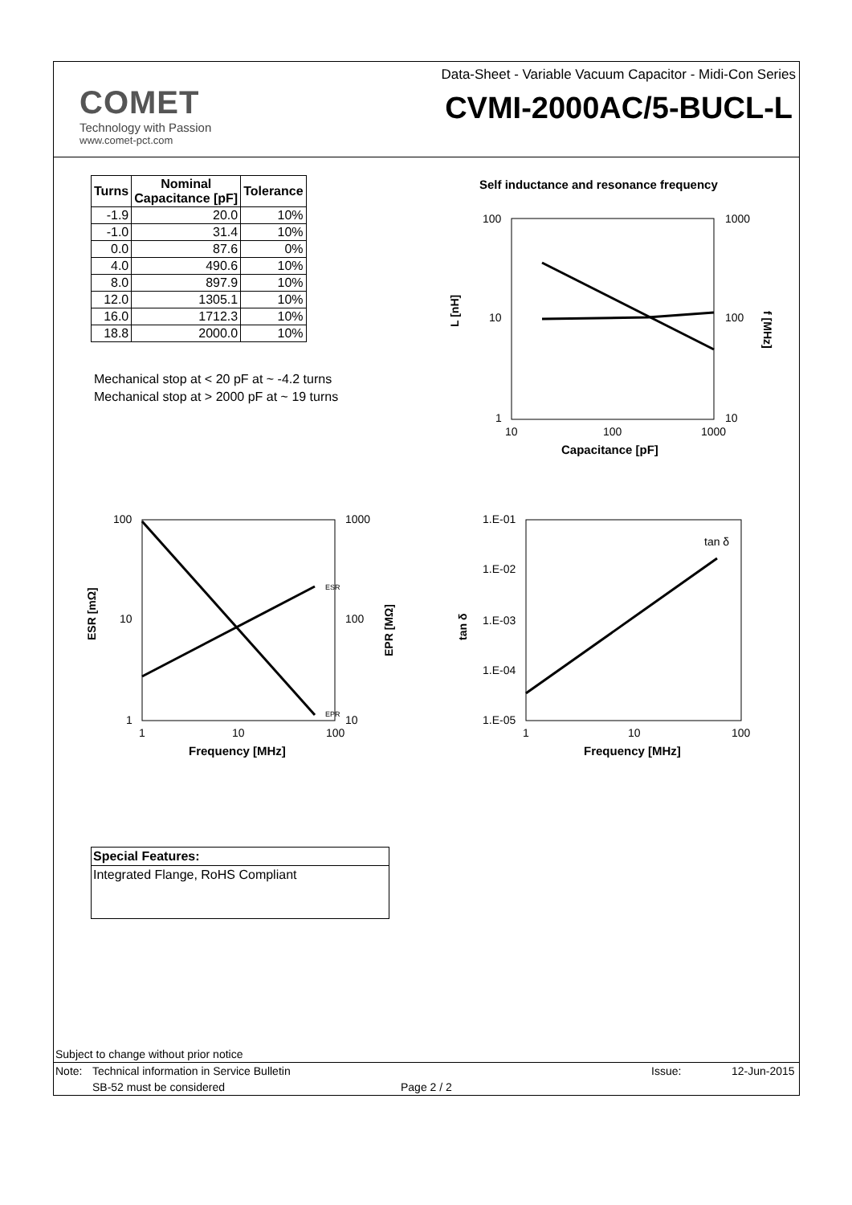COMET
Technology with Passion
www.comet-pct.com
Data-Sheet - Variable Vacuum Capacitor - Midi-Con Series
CVMI-2000AC/5-BUCL-L
| Turns | Nominal Capacitance [pF] | Tolerance |
| --- | --- | --- |
| -1.9 | 20.0 | 10% |
| -1.0 | 31.4 | 10% |
| 0.0 | 87.6 | 0% |
| 4.0 | 490.6 | 10% |
| 8.0 | 897.9 | 10% |
| 12.0 | 1305.1 | 10% |
| 16.0 | 1712.3 | 10% |
| 18.8 | 2000.0 | 10% |
Mechanical stop at < 20 pF at ~ -4.2 turns
Mechanical stop at > 2000 pF at ~ 19 turns
Self inductance and resonance frequency
100
10
1
1000
100
10
10
100
1000
Capacitance [pF]
L [nH]
f [MHz]
ESR
EPR
100
10
1
1000
100
10
1
10
100
Frequency [MHz]
ESR [mΩ]
EPR [MΩ]
tan δ
1.E-01
1.E-02
1.E-03
1.E-04
1.E-05
1
10
100
Frequency [MHz]
tan δ
Special Features:
Integrated Flange, RoHS Compliant
Subject to change without prior notice
Note: Technical information in Service Bulletin Issue: 12-Jun-2015
SB-52 must be considered Page 2 / 2